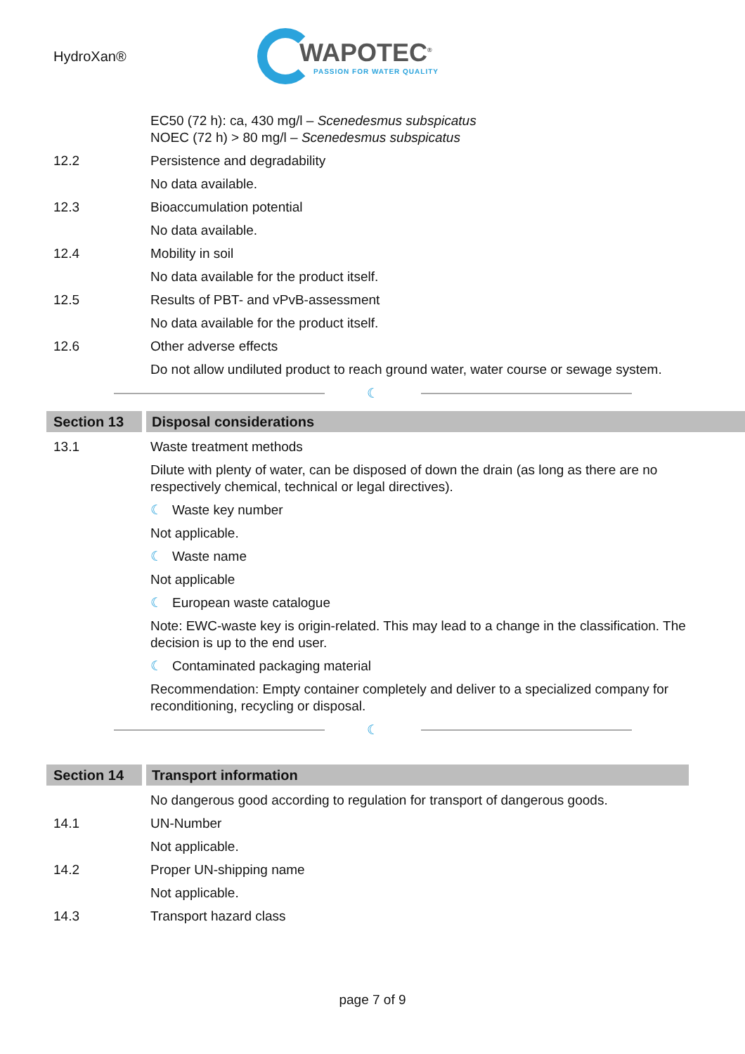HydroXan®
WAPOTEC<sup>®</sup>
PASSION FOR WATER QUALITY
EC50 (72 h): ca, 430 mg/l – Scenedesmus subspicatus
NOEC (72 h) > 80 mg/l – Scenedesmus subspicatus
12.2 Persistence and degradability
No data available.
12.3 Bioaccumulation potential
No data available.
12.4 Mobility in soil
No data available for the product itself.
12.5 Results of PBT- and vPvB-assessment
No data available for the product itself.
12.6 Other adverse effects
Do not allow undiluted product to reach ground water, water course or sewage system.
☾
Section 13 Disposal considerations
13.1 Waste treatment methods
Dilute with plenty of water, can be disposed of down the drain (as long as there are no respectively chemical, technical or legal directives).
☾ Waste key number
Not applicable.
☾ Waste name
Not applicable
☾ European waste catalogue
Note: EWC-waste key is origin-related. This may lead to a change in the classification. The decision is up to the end user.
☾ Contaminated packaging material
Recommendation: Empty container completely and deliver to a specialized company for reconditioning, recycling or disposal.
☾
Section 14 Transport information
No dangerous good according to regulation for transport of dangerous goods.
14.1 UN-Number
Not applicable.
14.2 Proper UN-shipping name
Not applicable.
14.3 Transport hazard class
page 7 of 9